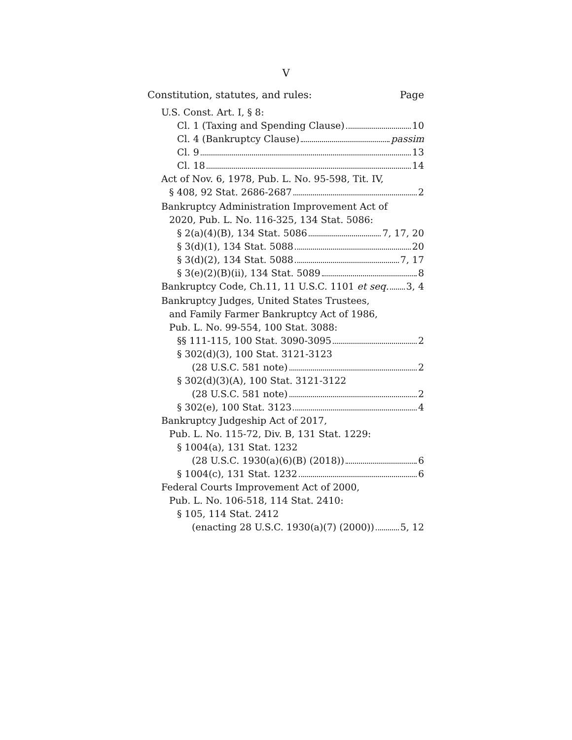V
Constitution, statutes, and rules: Page
U.S. Const. Art. I, § 8:
Cl. 1 (Taxing and Spending Clause) 10
Cl. 4 (Bankruptcy Clause) passim
Cl. 9 13
Cl. 18 14
Act of Nov. 6, 1978, Pub. L. No. 95-598, Tit. IV,
§ 408, 92 Stat. 2686-2687 2
Bankruptcy Administration Improvement Act of
2020, Pub. L. No. 116-325, 134 Stat. 5086:
§ 2(a)(4)(B), 134 Stat. 5086 7, 17, 20
§ 3(d)(1), 134 Stat. 5088 20
§ 3(d)(2), 134 Stat. 5088 7, 17
§ 3(e)(2)(B)(ii), 134 Stat. 5089 8
Bankruptcy Code, Ch.11, 11 U.S.C. 1101 et seq. 3, 4
Bankruptcy Judges, United States Trustees,
and Family Farmer Bankruptcy Act of 1986,
Pub. L. No. 99-554, 100 Stat. 3088:
§§ 111-115, 100 Stat. 3090-3095 2
§ 302(d)(3), 100 Stat. 3121-3123
(28 U.S.C. 581 note) 2
§ 302(d)(3)(A), 100 Stat. 3121-3122
(28 U.S.C. 581 note) 2
§ 302(e), 100 Stat. 3123 4
Bankruptcy Judgeship Act of 2017,
Pub. L. No. 115-72, Div. B, 131 Stat. 1229:
§ 1004(a), 131 Stat. 1232
(28 U.S.C. 1930(a)(6)(B) (2018)) 6
§ 1004(c), 131 Stat. 1232 6
Federal Courts Improvement Act of 2000,
Pub. L. No. 106-518, 114 Stat. 2410:
§ 105, 114 Stat. 2412
(enacting 28 U.S.C. 1930(a)(7) (2000)) 5, 12